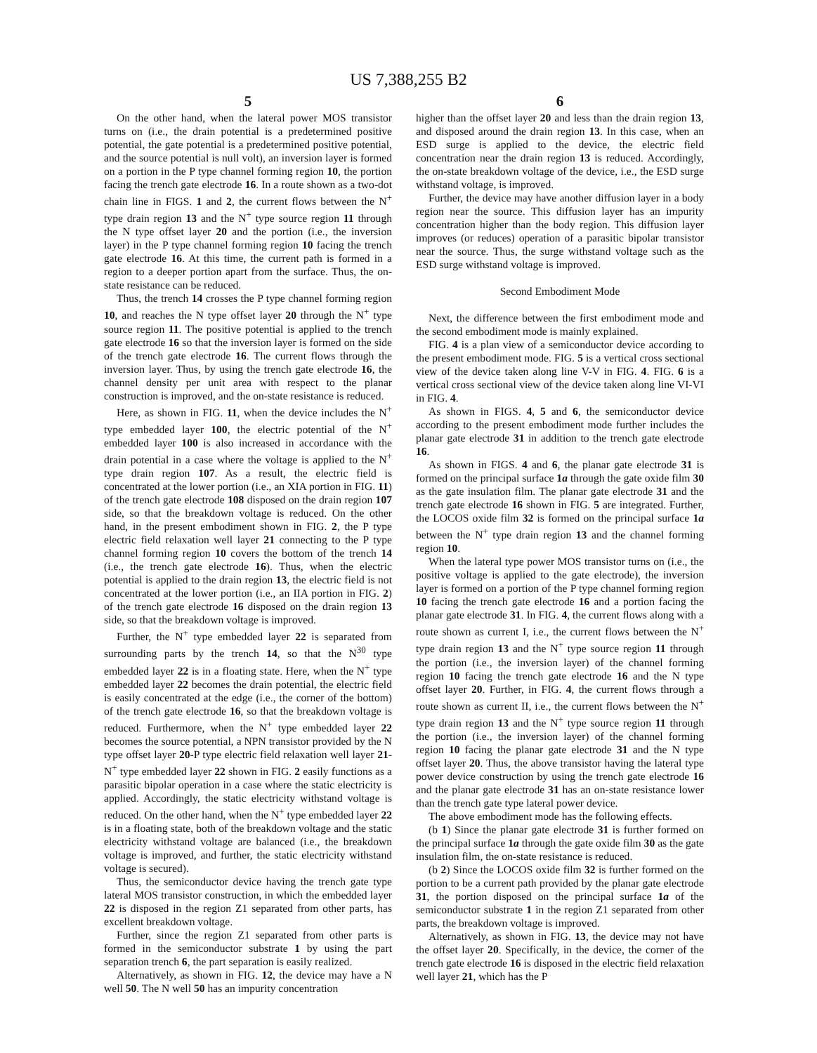US 7,388,255 B2
5
On the other hand, when the lateral power MOS transistor turns on (i.e., the drain potential is a predetermined positive potential, the gate potential is a predetermined positive potential, and the source potential is null volt), an inversion layer is formed on a portion in the P type channel forming region 10, the portion facing the trench gate electrode 16. In a route shown as a two-dot chain line in FIGS. 1 and 2, the current flows between the N<sup>+</sup> type drain region 13 and the N<sup>+</sup> type source region 11 through the N type offset layer 20 and the portion (i.e., the inversion layer) in the P type channel forming region 10 facing the trench gate electrode 16. At this time, the current path is formed in a region to a deeper portion apart from the surface. Thus, the on-state resistance can be reduced.
Thus, the trench 14 crosses the P type channel forming region 10, and reaches the N type offset layer 20 through the N<sup>+</sup> type source region 11. The positive potential is applied to the trench gate electrode 16 so that the inversion layer is formed on the side of the trench gate electrode 16. The current flows through the inversion layer. Thus, by using the trench gate electrode 16, the channel density per unit area with respect to the planar construction is improved, and the on-state resistance is reduced.
Here, as shown in FIG. 11, when the device includes the N<sup>+</sup> type embedded layer 100, the electric potential of the N<sup>+</sup> embedded layer 100 is also increased in accordance with the drain potential in a case where the voltage is applied to the N<sup>+</sup> type drain region 107. As a result, the electric field is concentrated at the lower portion (i.e., an XIA portion in FIG. 11) of the trench gate electrode 108 disposed on the drain region 107 side, so that the breakdown voltage is reduced. On the other hand, in the present embodiment shown in FIG. 2, the P type electric field relaxation well layer 21 connecting to the P type channel forming region 10 covers the bottom of the trench 14 (i.e., the trench gate electrode 16). Thus, when the electric potential is applied to the drain region 13, the electric field is not concentrated at the lower portion (i.e., an IIA portion in FIG. 2) of the trench gate electrode 16 disposed on the drain region 13 side, so that the breakdown voltage is improved.
Further, the N<sup>+</sup> type embedded layer 22 is separated from surrounding parts by the trench 14, so that the N<sup>30</sup> type embedded layer 22 is in a floating state. Here, when the N<sup>+</sup> type embedded layer 22 becomes the drain potential, the electric field is easily concentrated at the edge (i.e., the corner of the bottom) of the trench gate electrode 16, so that the breakdown voltage is reduced. Furthermore, when the N<sup>+</sup> type embedded layer 22 becomes the source potential, a NPN transistor provided by the N type offset layer 20-P type electric field relaxation well layer 21-N<sup>+</sup> type embedded layer 22 shown in FIG. 2 easily functions as a parasitic bipolar operation in a case where the static electricity is applied. Accordingly, the static electricity withstand voltage is reduced. On the other hand, when the N<sup>+</sup> type embedded layer 22 is in a floating state, both of the breakdown voltage and the static electricity withstand voltage are balanced (i.e., the breakdown voltage is improved, and further, the static electricity withstand voltage is secured).
Thus, the semiconductor device having the trench gate type lateral MOS transistor construction, in which the embedded layer 22 is disposed in the region Z1 separated from other parts, has excellent breakdown voltage.
Further, since the region Z1 separated from other parts is formed in the semiconductor substrate 1 by using the part separation trench 6, the part separation is easily realized.
Alternatively, as shown in FIG. 12, the device may have a N well 50. The N well 50 has an impurity concentration
6
higher than the offset layer 20 and less than the drain region 13, and disposed around the drain region 13. In this case, when an ESD surge is applied to the device, the electric field concentration near the drain region 13 is reduced. Accordingly, the on-state breakdown voltage of the device, i.e., the ESD surge withstand voltage, is improved.
Further, the device may have another diffusion layer in a body region near the source. This diffusion layer has an impurity concentration higher than the body region. This diffusion layer improves (or reduces) operation of a parasitic bipolar transistor near the source. Thus, the surge withstand voltage such as the ESD surge withstand voltage is improved.
Second Embodiment Mode
Next, the difference between the first embodiment mode and the second embodiment mode is mainly explained.
FIG. 4 is a plan view of a semiconductor device according to the present embodiment mode. FIG. 5 is a vertical cross sectional view of the device taken along line V-V in FIG. 4. FIG. 6 is a vertical cross sectional view of the device taken along line VI-VI in FIG. 4.
As shown in FIGS. 4, 5 and 6, the semiconductor device according to the present embodiment mode further includes the planar gate electrode 31 in addition to the trench gate electrode 16.
As shown in FIGS. 4 and 6, the planar gate electrode 31 is formed on the principal surface 1a through the gate oxide film 30 as the gate insulation film. The planar gate electrode 31 and the trench gate electrode 16 shown in FIG. 5 are integrated. Further, the LOCOS oxide film 32 is formed on the principal surface 1a between the N<sup>+</sup> type drain region 13 and the channel forming region 10.
When the lateral type power MOS transistor turns on (i.e., the positive voltage is applied to the gate electrode), the inversion layer is formed on a portion of the P type channel forming region 10 facing the trench gate electrode 16 and a portion facing the planar gate electrode 31. In FIG. 4, the current flows along with a route shown as current I, i.e., the current flows between the N<sup>+</sup> type drain region 13 and the N<sup>+</sup> type source region 11 through the portion (i.e., the inversion layer) of the channel forming region 10 facing the trench gate electrode 16 and the N type offset layer 20. Further, in FIG. 4, the current flows through a route shown as current II, i.e., the current flows between the N<sup>+</sup> type drain region 13 and the N<sup>+</sup> type source region 11 through the portion (i.e., the inversion layer) of the channel forming region 10 facing the planar gate electrode 31 and the N type offset layer 20. Thus, the above transistor having the lateral type power device construction by using the trench gate electrode 16 and the planar gate electrode 31 has an on-state resistance lower than the trench gate type lateral power device.
The above embodiment mode has the following effects.
(b 1) Since the planar gate electrode 31 is further formed on the principal surface 1a through the gate oxide film 30 as the gate insulation film, the on-state resistance is reduced.
(b 2) Since the LOCOS oxide film 32 is further formed on the portion to be a current path provided by the planar gate electrode 31, the portion disposed on the principal surface 1a of the semiconductor substrate 1 in the region Z1 separated from other parts, the breakdown voltage is improved.
Alternatively, as shown in FIG. 13, the device may not have the offset layer 20. Specifically, in the device, the corner of the trench gate electrode 16 is disposed in the electric field relaxation well layer 21, which has the P